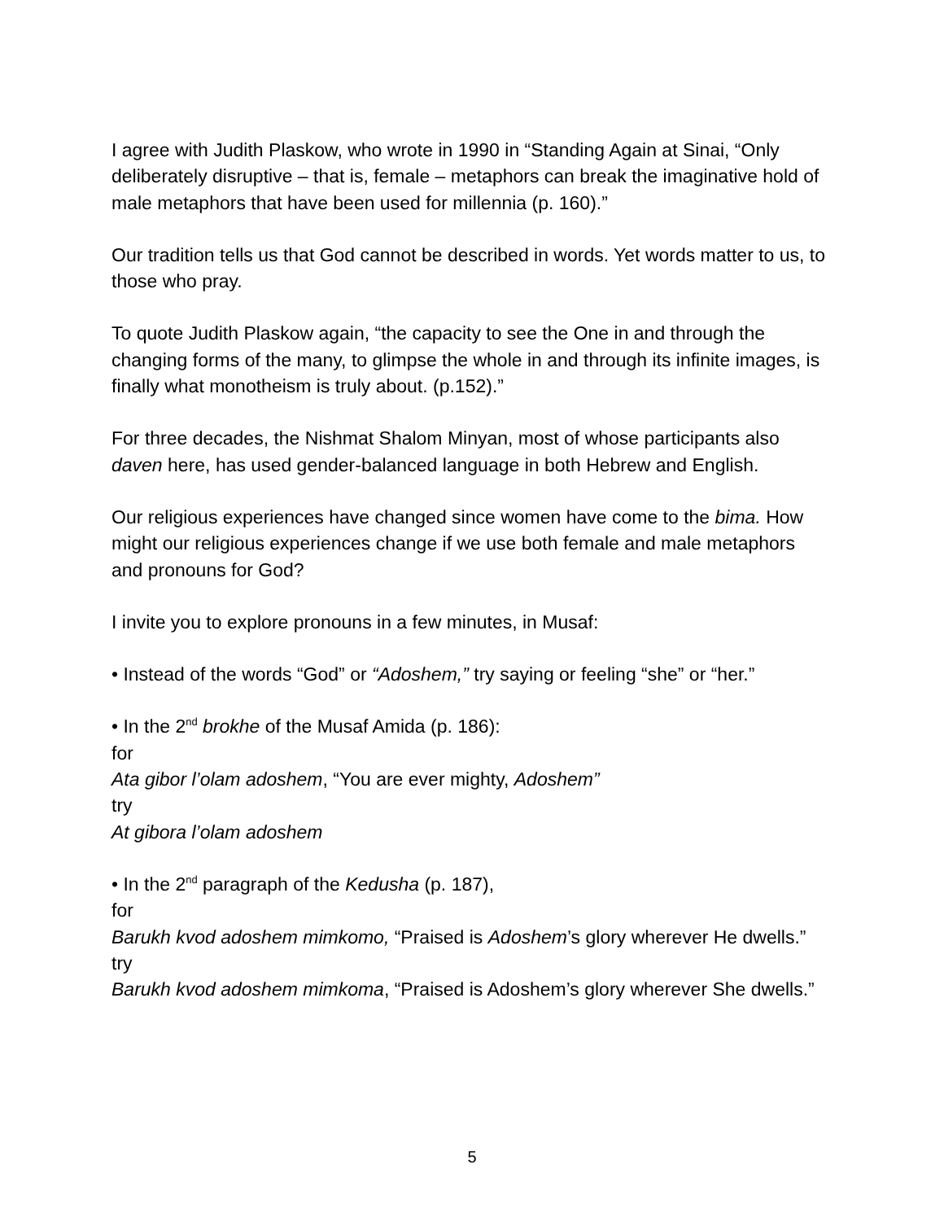I agree with Judith Plaskow, who wrote in 1990 in “Standing Again at Sinai, “Only deliberately disruptive – that is, female – metaphors can break the imaginative hold of male metaphors that have been used for millennia (p. 160).”
Our tradition tells us that God cannot be described in words. Yet words matter to us, to those who pray.
To quote Judith Plaskow again, “the capacity to see the One in and through the changing forms of the many, to glimpse the whole in and through its infinite images, is finally what monotheism is truly about. (p.152).”
For three decades, the Nishmat Shalom Minyan, most of whose participants also daven here, has used gender-balanced language in both Hebrew and English.
Our religious experiences have changed since women have come to the bima. How might our religious experiences change if we use both female and male metaphors and pronouns for God?
I invite you to explore pronouns in a few minutes, in Musaf:
• Instead of the words “God” or “Adoshem,” try saying or feeling “she” or “her.”
• In the 2<sup>nd</sup> brokhe of the Musaf Amida (p. 186):
for
Ata gibor l’olam adoshem, “You are ever mighty, Adoshem”
try
At gibora l’olam adoshem
• In the 2<sup>nd</sup> paragraph of the Kedusha (p. 187),
for
Barukh kvod adoshem mimkomo, “Praised is Adoshem’s glory wherever He dwells.”
try
Barukh kvod adoshem mimkoma, “Praised is Adoshem’s glory wherever She dwells.”
5